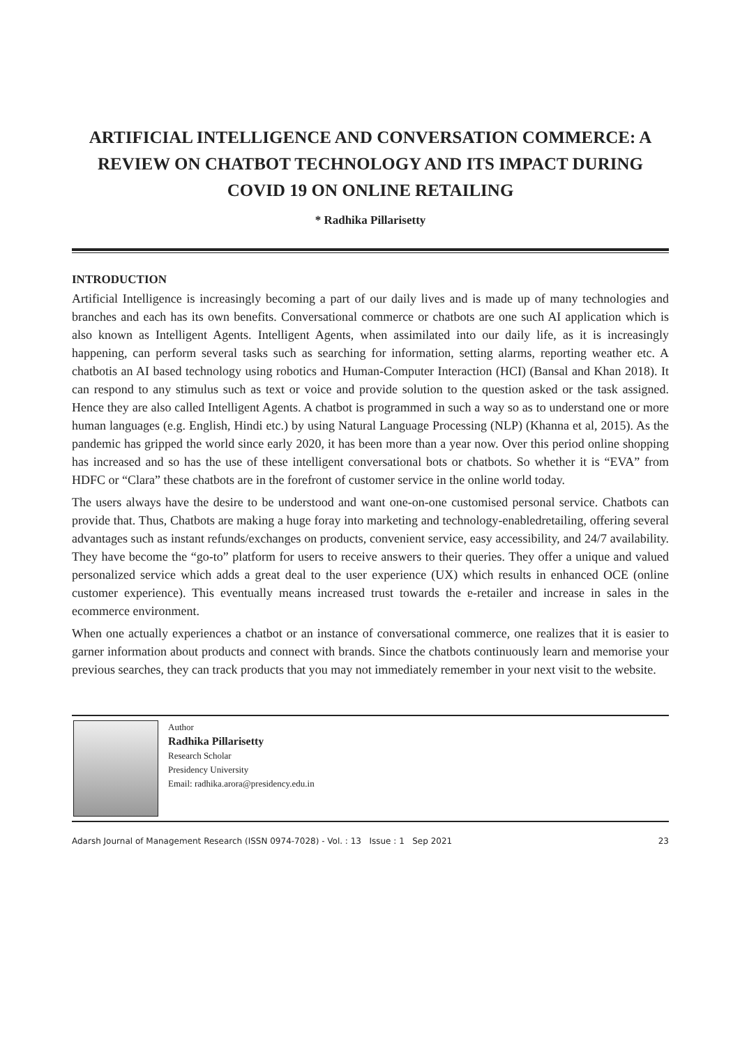ARTIFICIAL INTELLIGENCE AND CONVERSATION COMMERCE: A REVIEW ON CHATBOT TECHNOLOGY AND ITS IMPACT DURING COVID 19 ON ONLINE RETAILING
* Radhika Pillarisetty
INTRODUCTION
Artificial Intelligence is increasingly becoming a part of our daily lives and is made up of many technologies and branches and each has its own benefits. Conversational commerce or chatbots are one such AI application which is also known as Intelligent Agents. Intelligent Agents, when assimilated into our daily life, as it is increasingly happening, can perform several tasks such as searching for information, setting alarms, reporting weather etc. A chatbotis an AI based technology using robotics and Human-Computer Interaction (HCI) (Bansal and Khan 2018). It can respond to any stimulus such as text or voice and provide solution to the question asked or the task assigned. Hence they are also called Intelligent Agents. A chatbot is programmed in such a way so as to understand one or more human languages (e.g. English, Hindi etc.) by using Natural Language Processing (NLP) (Khanna et al, 2015). As the pandemic has gripped the world since early 2020, it has been more than a year now. Over this period online shopping has increased and so has the use of these intelligent conversational bots or chatbots. So whether it is “EVA” from HDFC or “Clara” these chatbots are in the forefront of customer service in the online world today.
The users always have the desire to be understood and want one-on-one customised personal service. Chatbots can provide that. Thus, Chatbots are making a huge foray into marketing and technology-enabledretailing, offering several advantages such as instant refunds/exchanges on products, convenient service, easy accessibility, and 24/7 availability. They have become the “go-to” platform for users to receive answers to their queries. They offer a unique and valued personalized service which adds a great deal to the user experience (UX) which results in enhanced OCE (online customer experience). This eventually means increased trust towards the e-retailer and increase in sales in the ecommerce environment.
When one actually experiences a chatbot or an instance of conversational commerce, one realizes that it is easier to garner information about products and connect with brands. Since the chatbots continuously learn and memorise your previous searches, they can track products that you may not immediately remember in your next visit to the website.
Author
Radhika Pillarisetty
Research Scholar
Presidency University
Email: radhika.arora@presidency.edu.in
Adarsh Journal of Management Research (ISSN 0974-7028) - Vol. : 13 Issue : 1 Sep 2021 23